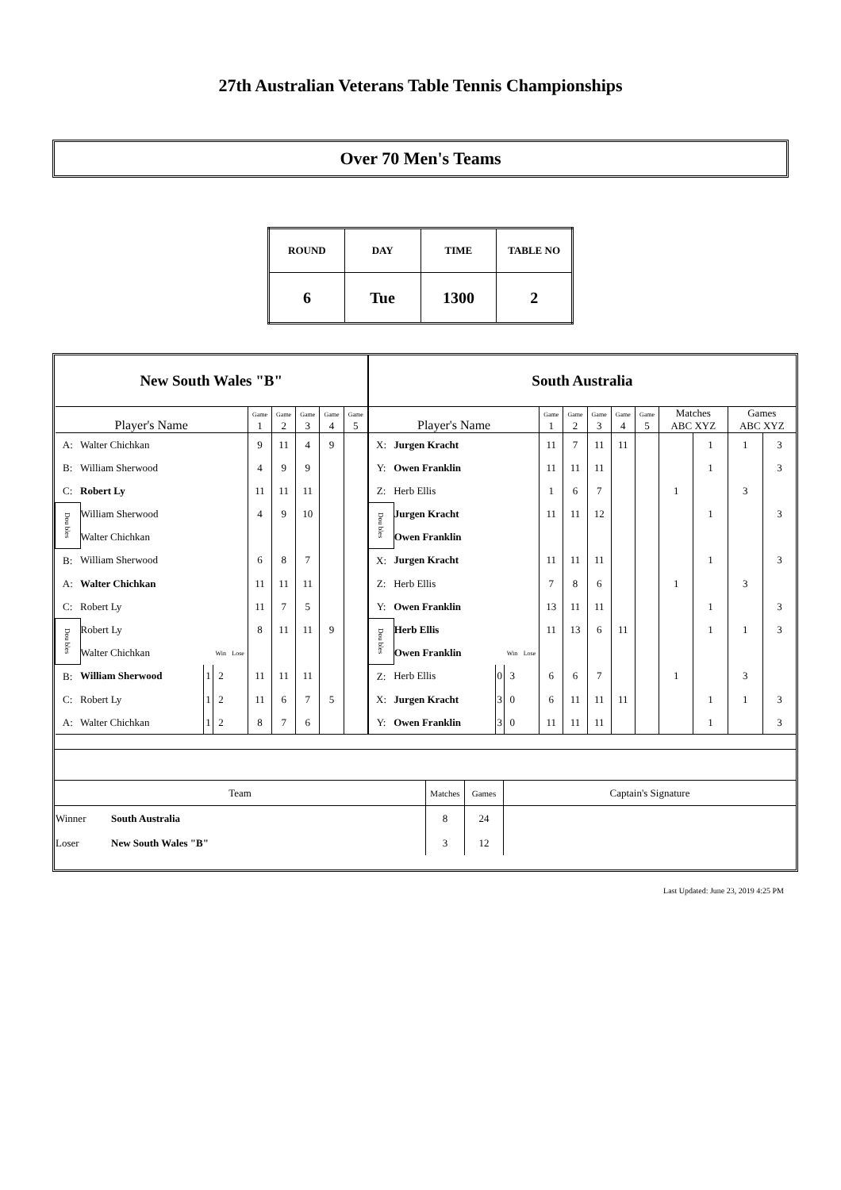27th Australian Veterans Table Tennis Championships
Over 70 Men's Teams
| ROUND | DAY | TIME | TABLE NO |
| 6 | Tue | 1300 | 2 |
| New South Wales "B" | | | | | | | | | | South Australia | | | | | | | | | | | | | |
| Player's Name | | | | | Game 1 | Game 2 | Game 3 | Game 4 | Game 5 | Player's Name | | | | | Game 1 | Game 2 | Game 3 | Game 4 | Game 5 | Matches ABC XYZ | | Games ABC XYZ | |
| A: | Walter Chichkan | | | | 9 | 11 | 4 | 9 | | X: | Jurgen Kracht | | | | 11 | 7 | 11 | 11 | | | 1 | 1 | 3 |
| B: | William Sherwood | | | | 4 | 9 | 9 | | | Y: | Owen Franklin | | | | 11 | 11 | 11 | | | | 1 | | 3 |
| C: | Robert Ly | | | | 11 | 11 | 11 | | | Z: | Herb Ellis | | | | 1 | 6 | 7 | | | 1 | | 3 | |
| Dou bles | William Sherwood | | | | 4 | 9 | 10 | | | Dou bles | Jurgen Kracht | | | | 11 | 11 | 12 | | | | 1 | | 3 |
| | Walter Chichkan | | | | | | | | | | Owen Franklin | | | | | | | | | | | | |
| B: | William Sherwood | | | | 6 | 8 | 7 | | | X: | Jurgen Kracht | | | | 11 | 11 | 11 | | | | 1 | | 3 |
| A: | Walter Chichkan | | | | 11 | 11 | 11 | | | Z: | Herb Ellis | | | | 7 | 8 | 6 | | | 1 | | 3 | |
| C: | Robert Ly | | | | 11 | 7 | 5 | | | Y: | Owen Franklin | | | | 13 | 11 | 11 | | | | 1 | | 3 |
| Dou bles | Robert Ly | | | | 8 | 11 | 11 | 9 | | Dou bles | Herb Ellis | | | | 11 | 13 | 6 | 11 | | | 1 | 1 | 3 |
| | Walter Chichkan | | Win | Lose | | | | | | | Owen Franklin | | Win | Lose | | | | | | | | | |
| B: | William Sherwood | 1 | 2 | | 11 | 11 | 11 | | | Z: | Herb Ellis | 0 | 3 | | 6 | 6 | 7 | | | 1 | | 3 | |
| C: | Robert Ly | 1 | 2 | | 11 | 6 | 7 | 5 | | X: | Jurgen Kracht | 3 | 0 | | 6 | 11 | 11 | 11 | | | 1 | 1 | 3 |
| A: | Walter Chichkan | 1 | 2 | | 8 | 7 | 6 | | | Y: | Owen Franklin | 3 | 0 | | 11 | 11 | 11 | | | | 1 | | 3 |
| Team | | Matches | Games | Captain's Signature |
| Winner | South Australia | 8 | 24 | |
| Loser | New South Wales "B" | 3 | 12 | |
Last Updated: June 23, 2019 4:25 PM